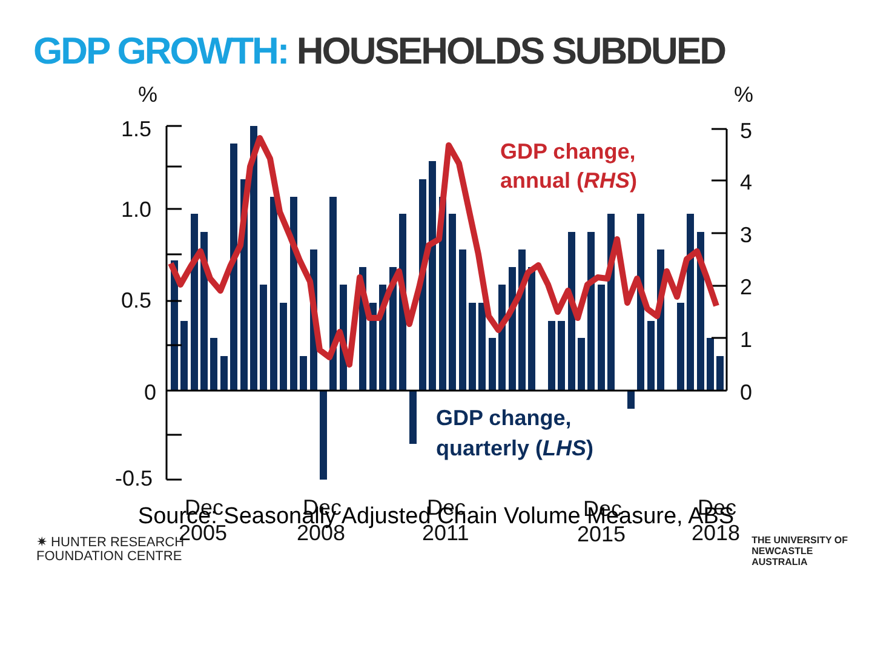GDP GROWTH: HOUSEHOLDS SUBDUED
%
%
1.5
1.0
0.5
0
-0.5
5
4
3
2
1
0
Dec
2005
Dec
2008
Dec
2011
Dec
2015
Dec
2018
GDP change,
annual (RHS)
GDP change,
quarterly (LHS)
Source: Seasonally Adjusted Chain Volume Measure, ABS
✷ HUNTER RESEARCH
FOUNDATION CENTRE
THE UNIVERSITY OF
NEWCASTLE
AUSTRALIA